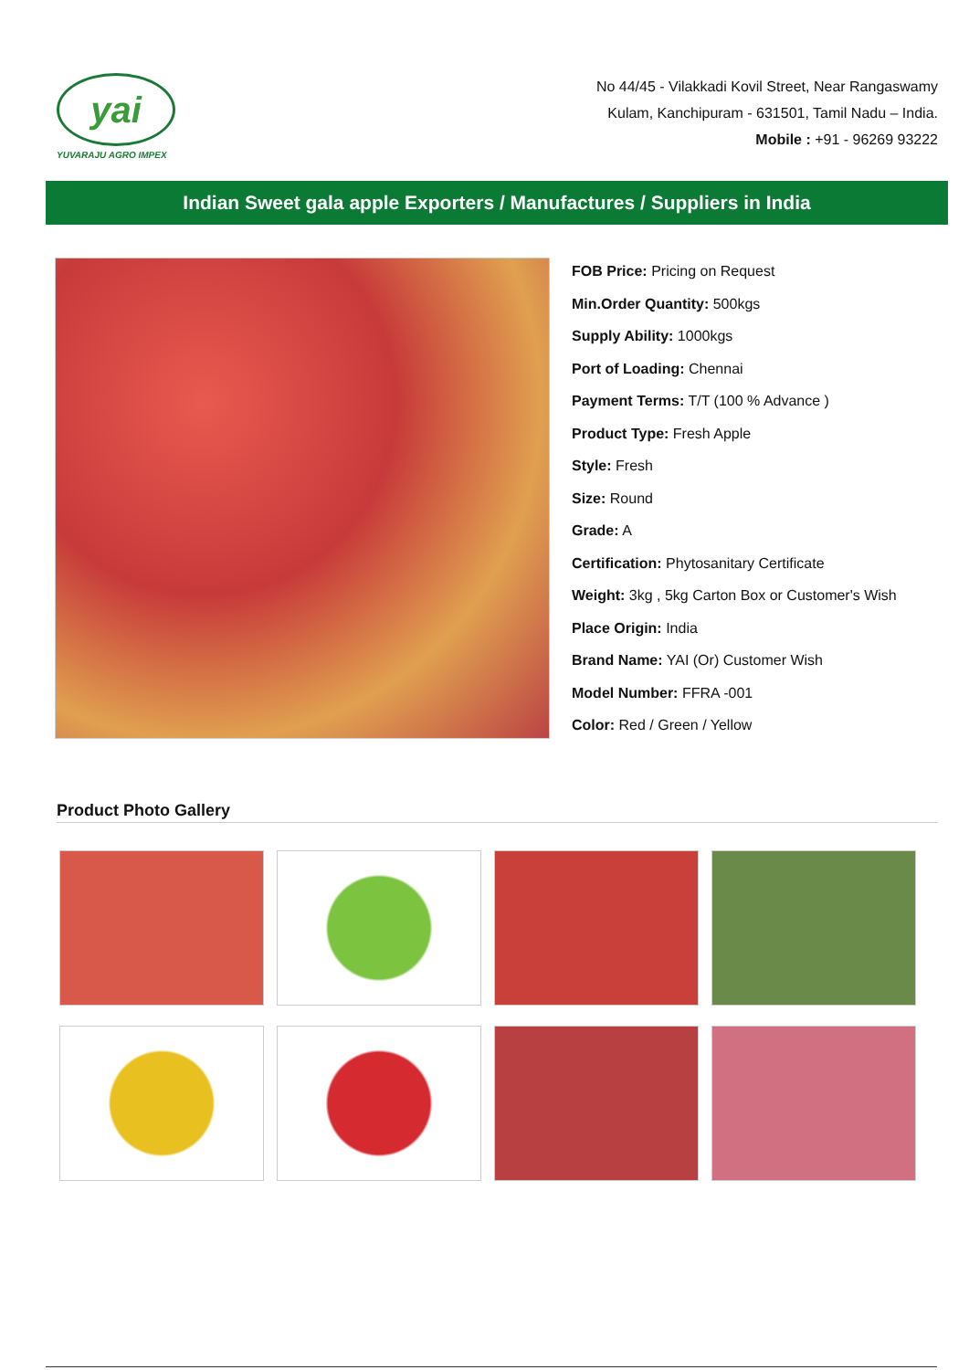yai
YUVARAJU AGRO IMPEX
No 44/45 - Vilakkadi Kovil Street, Near Rangaswamy
Kulam, Kanchipuram - 631501, Tamil Nadu – India.
Mobile : +91 - 96269 93222
Indian Sweet gala apple Exporters / Manufactures / Suppliers in India
FOB Price: Pricing on Request
Min.Order Quantity: 500kgs
Supply Ability: 1000kgs
Port of Loading: Chennai
Payment Terms: T/T (100 % Advance )
Product Type: Fresh Apple
Style: Fresh
Size: Round
Grade: A
Certification: Phytosanitary Certificate
Weight: 3kg , 5kg Carton Box or Customer's Wish
Place Origin: India
Brand Name: YAI (Or) Customer Wish
Model Number: FFRA -001
Color: Red / Green / Yellow
Product Photo Gallery